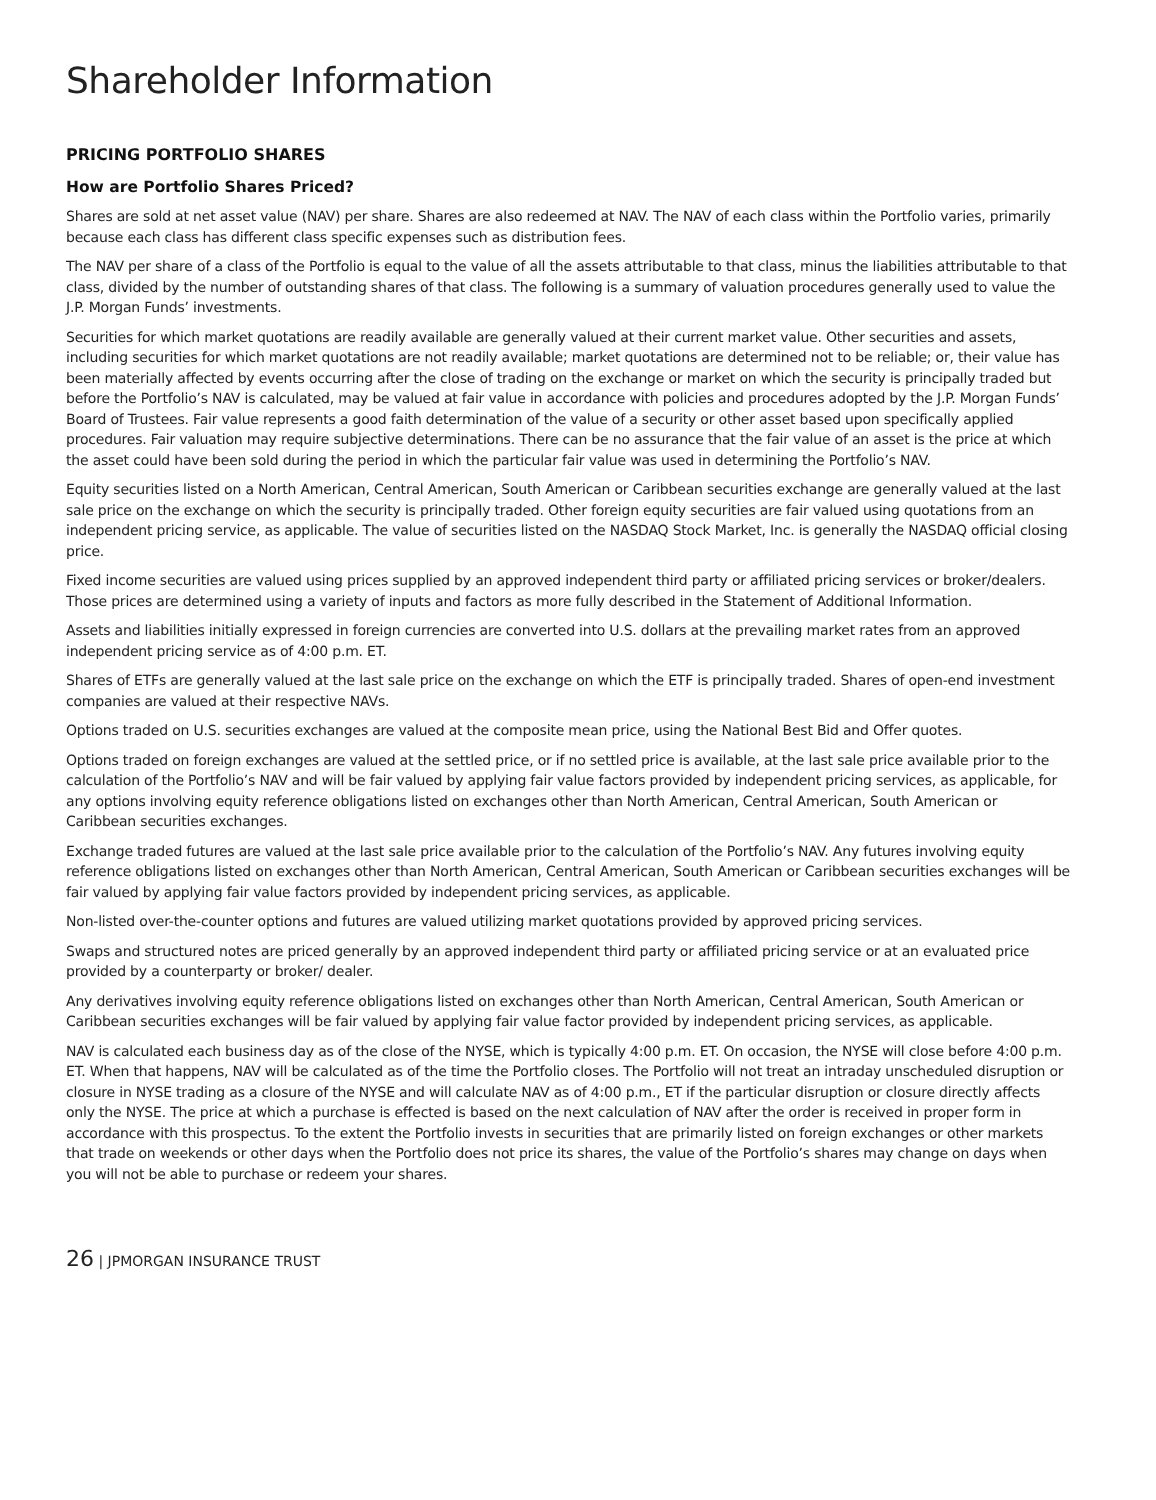Shareholder Information
PRICING PORTFOLIO SHARES
How are Portfolio Shares Priced?
Shares are sold at net asset value (NAV) per share. Shares are also redeemed at NAV. The NAV of each class within the Portfolio varies, primarily because each class has different class specific expenses such as distribution fees.
The NAV per share of a class of the Portfolio is equal to the value of all the assets attributable to that class, minus the liabilities attributable to that class, divided by the number of outstanding shares of that class. The following is a summary of valuation procedures generally used to value the J.P. Morgan Funds’ investments.
Securities for which market quotations are readily available are generally valued at their current market value. Other securities and assets, including securities for which market quotations are not readily available; market quotations are determined not to be reliable; or, their value has been materially affected by events occurring after the close of trading on the exchange or market on which the security is principally traded but before the Portfolio’s NAV is calculated, may be valued at fair value in accordance with policies and procedures adopted by the J.P. Morgan Funds’ Board of Trustees. Fair value represents a good faith determination of the value of a security or other asset based upon specifically applied procedures. Fair valuation may require subjective determinations. There can be no assurance that the fair value of an asset is the price at which the asset could have been sold during the period in which the particular fair value was used in determining the Portfolio’s NAV.
Equity securities listed on a North American, Central American, South American or Caribbean securities exchange are generally valued at the last sale price on the exchange on which the security is principally traded. Other foreign equity securities are fair valued using quotations from an independent pricing service, as applicable. The value of securities listed on the NASDAQ Stock Market, Inc. is generally the NASDAQ official closing price.
Fixed income securities are valued using prices supplied by an approved independent third party or affiliated pricing services or broker/dealers. Those prices are determined using a variety of inputs and factors as more fully described in the Statement of Additional Information.
Assets and liabilities initially expressed in foreign currencies are converted into U.S. dollars at the prevailing market rates from an approved independent pricing service as of 4:00 p.m. ET.
Shares of ETFs are generally valued at the last sale price on the exchange on which the ETF is principally traded. Shares of open-end investment companies are valued at their respective NAVs.
Options traded on U.S. securities exchanges are valued at the composite mean price, using the National Best Bid and Offer quotes.
Options traded on foreign exchanges are valued at the settled price, or if no settled price is available, at the last sale price available prior to the calculation of the Portfolio’s NAV and will be fair valued by applying fair value factors provided by independent pricing services, as applicable, for any options involving equity reference obligations listed on exchanges other than North American, Central American, South American or Caribbean securities exchanges.
Exchange traded futures are valued at the last sale price available prior to the calculation of the Portfolio’s NAV. Any futures involving equity reference obligations listed on exchanges other than North American, Central American, South American or Caribbean securities exchanges will be fair valued by applying fair value factors provided by independent pricing services, as applicable.
Non-listed over-the-counter options and futures are valued utilizing market quotations provided by approved pricing services.
Swaps and structured notes are priced generally by an approved independent third party or affiliated pricing service or at an evaluated price provided by a counterparty or broker/ dealer.
Any derivatives involving equity reference obligations listed on exchanges other than North American, Central American, South American or Caribbean securities exchanges will be fair valued by applying fair value factor provided by independent pricing services, as applicable.
NAV is calculated each business day as of the close of the NYSE, which is typically 4:00 p.m. ET. On occasion, the NYSE will close before 4:00 p.m. ET. When that happens, NAV will be calculated as of the time the Portfolio closes. The Portfolio will not treat an intraday unscheduled disruption or closure in NYSE trading as a closure of the NYSE and will calculate NAV as of 4:00 p.m., ET if the particular disruption or closure directly affects only the NYSE. The price at which a purchase is effected is based on the next calculation of NAV after the order is received in proper form in accordance with this prospectus. To the extent the Portfolio invests in securities that are primarily listed on foreign exchanges or other markets that trade on weekends or other days when the Portfolio does not price its shares, the value of the Portfolio’s shares may change on days when you will not be able to purchase or redeem your shares.
26 | JPMORGAN INSURANCE TRUST